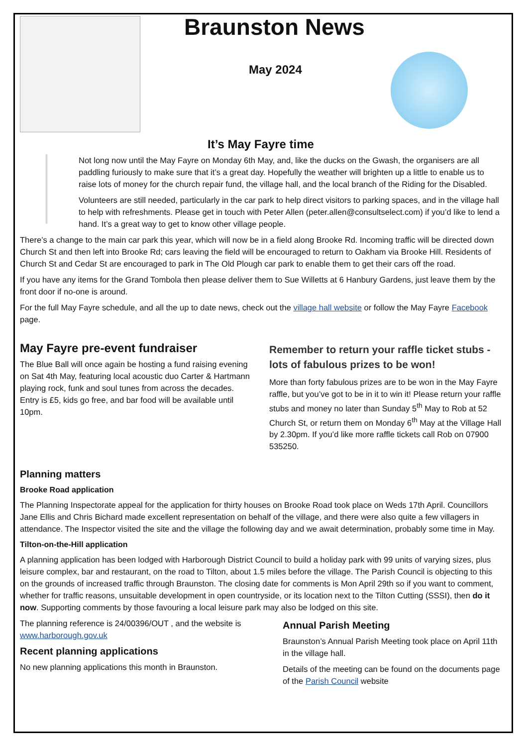Braunston News
May 2024
It’s May Fayre time
Not long now until the May Fayre on Monday 6th May, and, like the ducks on the Gwash, the organisers are all paddling furiously to make sure that it’s a great day. Hopefully the weather will brighten up a little to enable us to raise lots of money for the church repair fund, the village hall, and the local branch of the Riding for the Disabled.
Volunteers are still needed, particularly in the car park to help direct visitors to parking spaces, and in the village hall to help with refreshments. Please get in touch with Peter Allen (peter.allen@consultselect.com) if you’d like to lend a hand. It’s a great way to get to know other village people.
There’s a change to the main car park this year, which will now be in a field along Brooke Rd. Incoming traffic will be directed down Church St and then left into Brooke Rd; cars leaving the field will be encouraged to return to Oakham via Brooke Hill. Residents of Church St and Cedar St are encouraged to park in The Old Plough car park to enable them to get their cars off the road.
If you have any items for the Grand Tombola then please deliver them to Sue Willetts at 6 Hanbury Gardens, just leave them by the front door if no-one is around.
For the full May Fayre schedule, and all the up to date news, check out the village hall website or follow the May Fayre Facebook page.
May Fayre pre-event fundraiser
The Blue Ball will once again be hosting a fund raising evening on Sat 4th May, featuring local acoustic duo Carter & Hartmann playing rock, funk and soul tunes from across the decades. Entry is £5, kids go free, and bar food will be available until 10pm.
Remember to return your raffle ticket stubs - lots of fabulous prizes to be won!
More than forty fabulous prizes are to be won in the May Fayre raffle, but you’ve got to be in it to win it! Please return your raffle stubs and money no later than Sunday 5<sup>th</sup> May to Rob at 52 Church St, or return them on Monday 6<sup>th</sup> May at the Village Hall by 2.30pm. If you’d like more raffle tickets call Rob on 07900 535250.
Planning matters
Brooke Road application
The Planning Inspectorate appeal for the application for thirty houses on Brooke Road took place on Weds 17th April. Councillors Jane Ellis and Chris Bichard made excellent representation on behalf of the village, and there were also quite a few villagers in attendance. The Inspector visited the site and the village the following day and we await determination, probably some time in May.
Tilton-on-the-Hill application
A planning application has been lodged with Harborough District Council to build a holiday park with 99 units of varying sizes, plus leisure complex, bar and restaurant, on the road to Tilton, about 1.5 miles before the village. The Parish Council is objecting to this on the grounds of increased traffic through Braunston. The closing date for comments is Mon April 29th so if you want to comment, whether for traffic reasons, unsuitable development in open countryside, or its location next to the Tilton Cutting (SSSI), then do it now. Supporting comments by those favouring a local leisure park may also be lodged on this site.
The planning reference is 24/00396/OUT , and the website is www.harborough.gov.uk
Recent planning applications
No new planning applications this month in Braunston.
Annual Parish Meeting
Braunston’s Annual Parish Meeting took place on April 11th in the village hall.
Details of the meeting can be found on the documents page of the Parish Council website